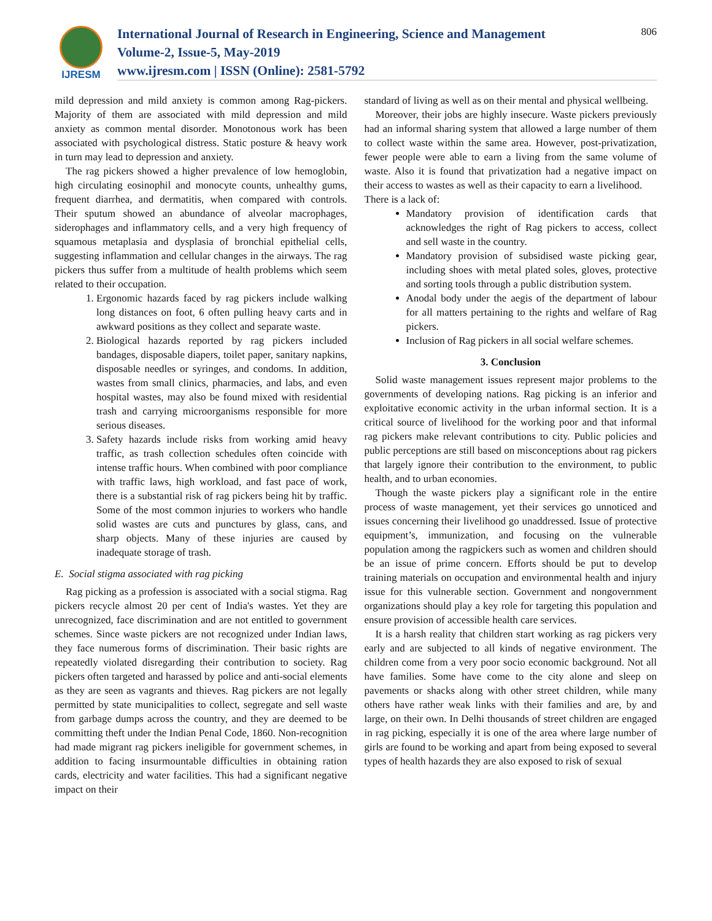IJRESM
International Journal of Research in Engineering, Science and Management
Volume-2, Issue-5, May-2019
www.ijresm.com | ISSN (Online): 2581-5792
806
mild depression and mild anxiety is common among Rag-pickers. Majority of them are associated with mild depression and mild anxiety as common mental disorder. Monotonous work has been associated with psychological distress. Static posture & heavy work in turn may lead to depression and anxiety.
The rag pickers showed a higher prevalence of low hemoglobin, high circulating eosinophil and monocyte counts, unhealthy gums, frequent diarrhea, and dermatitis, when compared with controls. Their sputum showed an abundance of alveolar macrophages, siderophages and inflammatory cells, and a very high frequency of squamous metaplasia and dysplasia of bronchial epithelial cells, suggesting inflammation and cellular changes in the airways. The rag pickers thus suffer from a multitude of health problems which seem related to their occupation.
1. Ergonomic hazards faced by rag pickers include walking long distances on foot, 6 often pulling heavy carts and in awkward positions as they collect and separate waste.
2. Biological hazards reported by rag pickers included bandages, disposable diapers, toilet paper, sanitary napkins, disposable needles or syringes, and condoms. In addition, wastes from small clinics, pharmacies, and labs, and even hospital wastes, may also be found mixed with residential trash and carrying microorganisms responsible for more serious diseases.
3. Safety hazards include risks from working amid heavy traffic, as trash collection schedules often coincide with intense traffic hours. When combined with poor compliance with traffic laws, high workload, and fast pace of work, there is a substantial risk of rag pickers being hit by traffic. Some of the most common injuries to workers who handle solid wastes are cuts and punctures by glass, cans, and sharp objects. Many of these injuries are caused by inadequate storage of trash.
E. Social stigma associated with rag picking
Rag picking as a profession is associated with a social stigma. Rag pickers recycle almost 20 per cent of India's wastes. Yet they are unrecognized, face discrimination and are not entitled to government schemes. Since waste pickers are not recognized under Indian laws, they face numerous forms of discrimination. Their basic rights are repeatedly violated disregarding their contribution to society. Rag pickers often targeted and harassed by police and anti-social elements as they are seen as vagrants and thieves. Rag pickers are not legally permitted by state municipalities to collect, segregate and sell waste from garbage dumps across the country, and they are deemed to be committing theft under the Indian Penal Code, 1860. Non-recognition had made migrant rag pickers ineligible for government schemes, in addition to facing insurmountable difficulties in obtaining ration cards, electricity and water facilities. This had a significant negative impact on their
standard of living as well as on their mental and physical wellbeing.
Moreover, their jobs are highly insecure. Waste pickers previously had an informal sharing system that allowed a large number of them to collect waste within the same area. However, post-privatization, fewer people were able to earn a living from the same volume of waste. Also it is found that privatization had a negative impact on their access to wastes as well as their capacity to earn a livelihood.
There is a lack of:
Mandatory provision of identification cards that acknowledges the right of Rag pickers to access, collect and sell waste in the country.
Mandatory provision of subsidised waste picking gear, including shoes with metal plated soles, gloves, protective and sorting tools through a public distribution system.
Anodal body under the aegis of the department of labour for all matters pertaining to the rights and welfare of Rag pickers.
Inclusion of Rag pickers in all social welfare schemes.
3. Conclusion
Solid waste management issues represent major problems to the governments of developing nations. Rag picking is an inferior and exploitative economic activity in the urban informal section. It is a critical source of livelihood for the working poor and that informal rag pickers make relevant contributions to city. Public policies and public perceptions are still based on misconceptions about rag pickers that largely ignore their contribution to the environment, to public health, and to urban economies.
Though the waste pickers play a significant role in the entire process of waste management, yet their services go unnoticed and issues concerning their livelihood go unaddressed. Issue of protective equipment’s, immunization, and focusing on the vulnerable population among the ragpickers such as women and children should be an issue of prime concern. Efforts should be put to develop training materials on occupation and environmental health and injury issue for this vulnerable section. Government and nongovernment organizations should play a key role for targeting this population and ensure provision of accessible health care services.
It is a harsh reality that children start working as rag pickers very early and are subjected to all kinds of negative environment. The children come from a very poor socio economic background. Not all have families. Some have come to the city alone and sleep on pavements or shacks along with other street children, while many others have rather weak links with their families and are, by and large, on their own. In Delhi thousands of street children are engaged in rag picking, especially it is one of the area where large number of girls are found to be working and apart from being exposed to several types of health hazards they are also exposed to risk of sexual